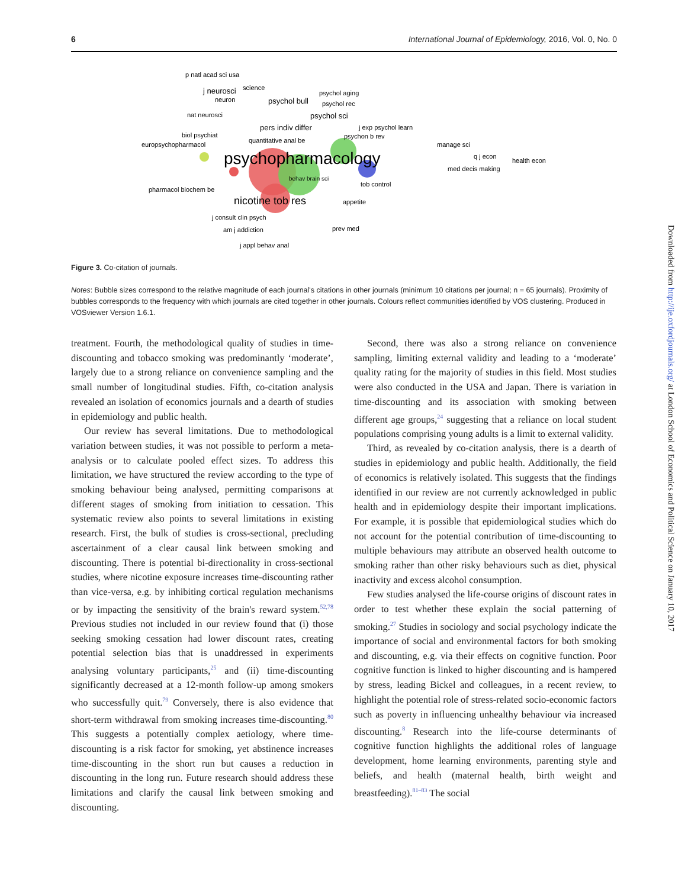6 International Journal of Epidemiology, 2016, Vol. 0, No. 0
p natl acad sci usa
j neurosci
science
neuron
psychol bull
psychol aging
psychol rec
nat neurosci
psychol sci
pers indiv differ
j exp psychol learn
biol psychiat
quantitative anal be
psychon b rev
europsychopharmacol
manage sci
psychopharmacology
q j econ
health econ
med decis making
behav brain sci
tob control
pharmacol biochem be
nicotine tob res
appetite
j consult clin psych
am j addiction
prev med
j appl behav anal
Figure 3. Co-citation of journals.
Notes: Bubble sizes correspond to the relative magnitude of each journal's citations in other journals (minimum 10 citations per journal; n = 65 journals). Proximity of bubbles corresponds to the frequency with which journals are cited together in other journals. Colours reflect communities identified by VOS clustering. Produced in VOSviewer Version 1.6.1.
treatment. Fourth, the methodological quality of studies in time-discounting and tobacco smoking was predominantly ‘moderate’, largely due to a strong reliance on convenience sampling and the small number of longitudinal studies. Fifth, co-citation analysis revealed an isolation of economics journals and a dearth of studies in epidemiology and public health.
Our review has several limitations. Due to methodological variation between studies, it was not possible to perform a meta-analysis or to calculate pooled effect sizes. To address this limitation, we have structured the review according to the type of smoking behaviour being analysed, permitting comparisons at different stages of smoking from initiation to cessation. This systematic review also points to several limitations in existing research. First, the bulk of studies is cross-sectional, precluding ascertainment of a clear causal link between smoking and discounting. There is potential bi-directionality in cross-sectional studies, where nicotine exposure increases time-discounting rather than vice-versa, e.g. by inhibiting cortical regulation mechanisms or by impacting the sensitivity of the brain's reward system.<sup>52,78</sup> Previous studies not included in our review found that (i) those seeking smoking cessation had lower discount rates, creating potential selection bias that is unaddressed in experiments analysing voluntary participants,<sup>25</sup> and (ii) time-discounting significantly decreased at a 12-month follow-up among smokers who successfully quit.<sup>79</sup> Conversely, there is also evidence that short-term withdrawal from smoking increases time-discounting.<sup>80</sup> This suggests a potentially complex aetiology, where time-discounting is a risk factor for smoking, yet abstinence increases time-discounting in the short run but causes a reduction in discounting in the long run. Future research should address these limitations and clarify the causal link between smoking and discounting.
Second, there was also a strong reliance on convenience sampling, limiting external validity and leading to a ‘moderate’ quality rating for the majority of studies in this field. Most studies were also conducted in the USA and Japan. There is variation in time-discounting and its association with smoking between different age groups,<sup>24</sup> suggesting that a reliance on local student populations comprising young adults is a limit to external validity.
Third, as revealed by co-citation analysis, there is a dearth of studies in epidemiology and public health. Additionally, the field of economics is relatively isolated. This suggests that the findings identified in our review are not currently acknowledged in public health and in epidemiology despite their important implications. For example, it is possible that epidemiological studies which do not account for the potential contribution of time-discounting to multiple behaviours may attribute an observed health outcome to smoking rather than other risky behaviours such as diet, physical inactivity and excess alcohol consumption.
Few studies analysed the life-course origins of discount rates in order to test whether these explain the social patterning of smoking.<sup>27</sup> Studies in sociology and social psychology indicate the importance of social and environmental factors for both smoking and discounting, e.g. via their effects on cognitive function. Poor cognitive function is linked to higher discounting and is hampered by stress, leading Bickel and colleagues, in a recent review, to highlight the potential role of stress-related socio-economic factors such as poverty in influencing unhealthy behaviour via increased discounting.<sup>8</sup> Research into the life-course determinants of cognitive function highlights the additional roles of language development, home learning environments, parenting style and beliefs, and health (maternal health, birth weight and breastfeeding).<sup>81–83</sup> The social
Downloaded from http://ije.oxfordjournals.org/ at London School of Economics and Political Science on January 10, 2017